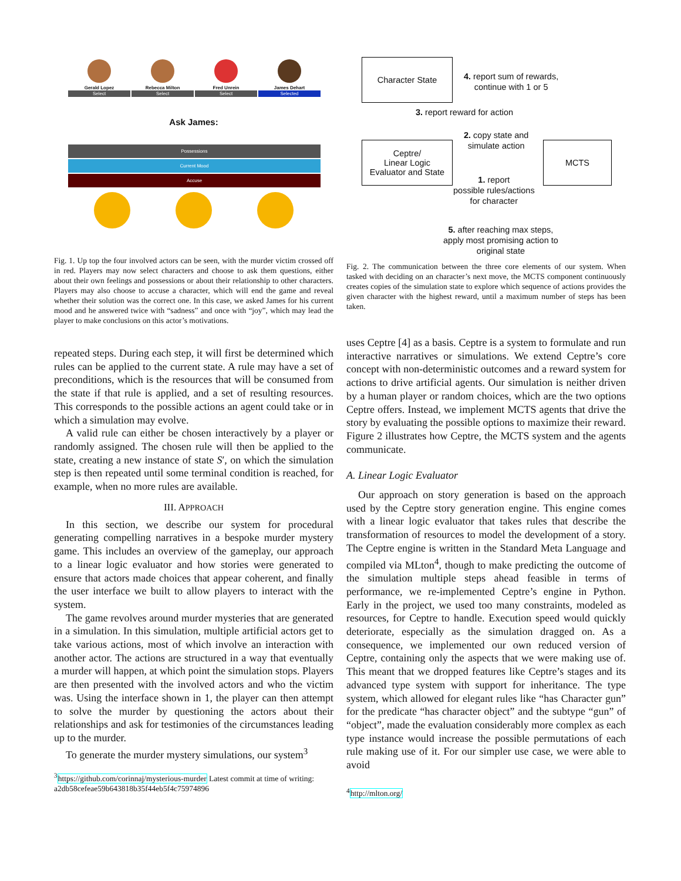Gerald Lopez
Select
Rebecca Milton
Select
Fred Unrein
Select
James Dehart
Selected
Ask James:
Possessions
Current Mood
Accuse
Fig. 1. Up top the four involved actors can be seen, with the murder victim crossed off in red. Players may now select characters and choose to ask them questions, either about their own feelings and possessions or about their relationship to other characters. Players may also choose to accuse a character, which will end the game and reveal whether their solution was the correct one. In this case, we asked James for his current mood and he answered twice with “sadness” and once with “joy”, which may lead the player to make conclusions on this actor’s motivations.
repeated steps. During each step, it will first be determined which rules can be applied to the current state. A rule may have a set of preconditions, which is the resources that will be consumed from the state if that rule is applied, and a set of resulting resources. This corresponds to the possible actions an agent could take or in which a simulation may evolve.
A valid rule can either be chosen interactively by a player or randomly assigned. The chosen rule will then be applied to the state, creating a new instance of state S′, on which the simulation step is then repeated until some terminal condition is reached, for example, when no more rules are available.
III. APPROACH
In this section, we describe our system for procedural generating compelling narratives in a bespoke murder mystery game. This includes an overview of the gameplay, our approach to a linear logic evaluator and how stories were generated to ensure that actors made choices that appear coherent, and finally the user interface we built to allow players to interact with the system.
The game revolves around murder mysteries that are generated in a simulation. In this simulation, multiple artificial actors get to take various actions, most of which involve an interaction with another actor. The actions are structured in a way that eventually a murder will happen, at which point the simulation stops. Players are then presented with the involved actors and who the victim was. Using the interface shown in 1, the player can then attempt to solve the murder by questioning the actors about their relationships and ask for testimonies of the circumstances leading up to the murder.
To generate the murder mystery simulations, our system<sup>3</sup>
<sup>3</sup> https://github.com/corinnaj/mysterious-murder Latest commit at time of writing: a2db58cefeae59b643818b35f44eb5f4c75974896
Character State
Ceptre/
Linear Logic
Evaluator and State
MCTS
4. report sum of rewards,
continue with 1 or 5
3. report reward for action
2. copy state and
simulate action
1. report
possible rules/actions
for character
5. after reaching max steps,
apply most promising action to
original state
Fig. 2. The communication between the three core elements of our system. When tasked with deciding on an character’s next move, the MCTS component continuously creates copies of the simulation state to explore which sequence of actions provides the given character with the highest reward, until a maximum number of steps has been taken.
uses Ceptre [4] as a basis. Ceptre is a system to formulate and run interactive narratives or simulations. We extend Ceptre’s core concept with non-deterministic outcomes and a reward system for actions to drive artificial agents. Our simulation is neither driven by a human player or random choices, which are the two options Ceptre offers. Instead, we implement MCTS agents that drive the story by evaluating the possible options to maximize their reward. Figure 2 illustrates how Ceptre, the MCTS system and the agents communicate.
A. Linear Logic Evaluator
Our approach on story generation is based on the approach used by the Ceptre story generation engine. This engine comes with a linear logic evaluator that takes rules that describe the transformation of resources to model the development of a story. The Ceptre engine is written in the Standard Meta Language and compiled via MLton<sup>4</sup>, though to make predicting the outcome of the simulation multiple steps ahead feasible in terms of performance, we re-implemented Ceptre’s engine in Python. Early in the project, we used too many constraints, modeled as resources, for Ceptre to handle. Execution speed would quickly deteriorate, especially as the simulation dragged on. As a consequence, we implemented our own reduced version of Ceptre, containing only the aspects that we were making use of. This meant that we dropped features like Ceptre’s stages and its advanced type system with support for inheritance. The type system, which allowed for elegant rules like “has Character gun” for the predicate “has character object” and the subtype “gun” of “object”, made the evaluation considerably more complex as each type instance would increase the possible permutations of each rule making use of it. For our simpler use case, we were able to avoid
<sup>4</sup> http://mlton.org/